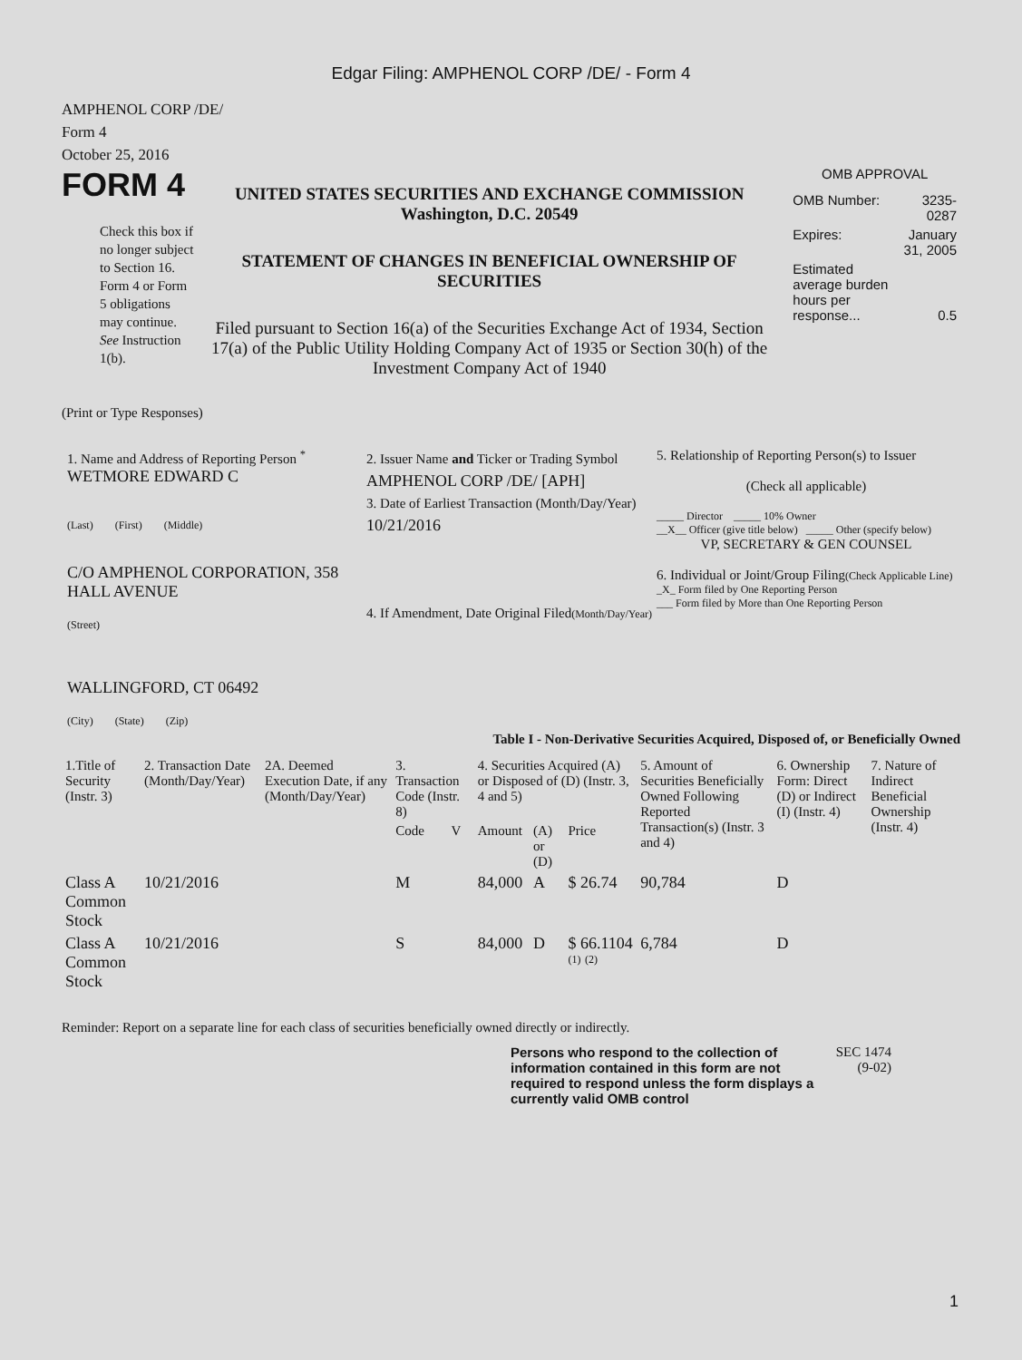Edgar Filing: AMPHENOL CORP /DE/ - Form 4
AMPHENOL CORP /DE/
Form 4
October 25, 2016
FORM 4
Check this box if no longer subject to Section 16. Form 4 or Form 5 obligations may continue. See Instruction 1(b).
UNITED STATES SECURITIES AND EXCHANGE COMMISSION
Washington, D.C. 20549
STATEMENT OF CHANGES IN BENEFICIAL OWNERSHIP OF SECURITIES
Filed pursuant to Section 16(a) of the Securities Exchange Act of 1934, Section 17(a) of the Public Utility Holding Company Act of 1935 or Section 30(h) of the Investment Company Act of 1940
OMB APPROVAL
| OMB Number: | 3235-0287 |
| Expires: | January 31, 2005 |
| Estimated average burden hours per response... | 0.5 |
(Print or Type Responses)
1. Name and Address of Reporting Person <sup>*</sup>
WETMORE EDWARD C
(Last) (First) (Middle)
C/O AMPHENOL CORPORATION, 358 HALL AVENUE
(Street)
WALLINGFORD, CT 06492
(City) (State) (Zip)
2. Issuer Name and Ticker or Trading Symbol
AMPHENOL CORP /DE/ [APH]
3. Date of Earliest Transaction (Month/Day/Year)
10/21/2016
4. If Amendment, Date Original Filed(Month/Day/Year)
5. Relationship of Reporting Person(s) to Issuer
(Check all applicable)
_____ Director _____ 10% Owner
__X__ Officer (give title below) _____ Other (specify below)
VP, SECRETARY & GEN COUNSEL
6. Individual or Joint/Group Filing(Check Applicable Line)
_X_ Form filed by One Reporting Person
___ Form filed by More than One Reporting Person
Table I - Non-Derivative Securities Acquired, Disposed of, or Beneficially Owned
| 1.Title of Security (Instr. 3) | 2. Transaction Date (Month/Day/Year) | 2A. Deemed Execution Date, if any (Month/Day/Year) | 3. Transaction Code (Instr. 8) | | 4. Securities Acquired (A) or Disposed of (D) (Instr. 3, 4 and 5) | | | 5. Amount of Securities Beneficially Owned Following Reported Transaction(s) (Instr. 3 and 4) | 6. Ownership Form: Direct (D) or Indirect (I) (Instr. 4) | 7. Nature of Indirect Beneficial Ownership (Instr. 4) |
| --- | --- | --- | --- | --- | --- | --- | --- | --- | --- | --- |
| | | | Code | V | Amount | (A) or (D) | Price | | | |
| Class A Common Stock | 10/21/2016 | | M | | 84,000 | A | $ 26.74 | 90,784 | D | |
| Class A Common Stock | 10/21/2016 | | S | | 84,000 | D | $ 66.1104 <sup>(1)</sup> <sup>(2)</sup> | 6,784 | D | |
Reminder: Report on a separate line for each class of securities beneficially owned directly or indirectly.
Persons who respond to the collection of information contained in this form are not required to respond unless the form displays a currently valid OMB control
SEC 1474
(9-02)
1